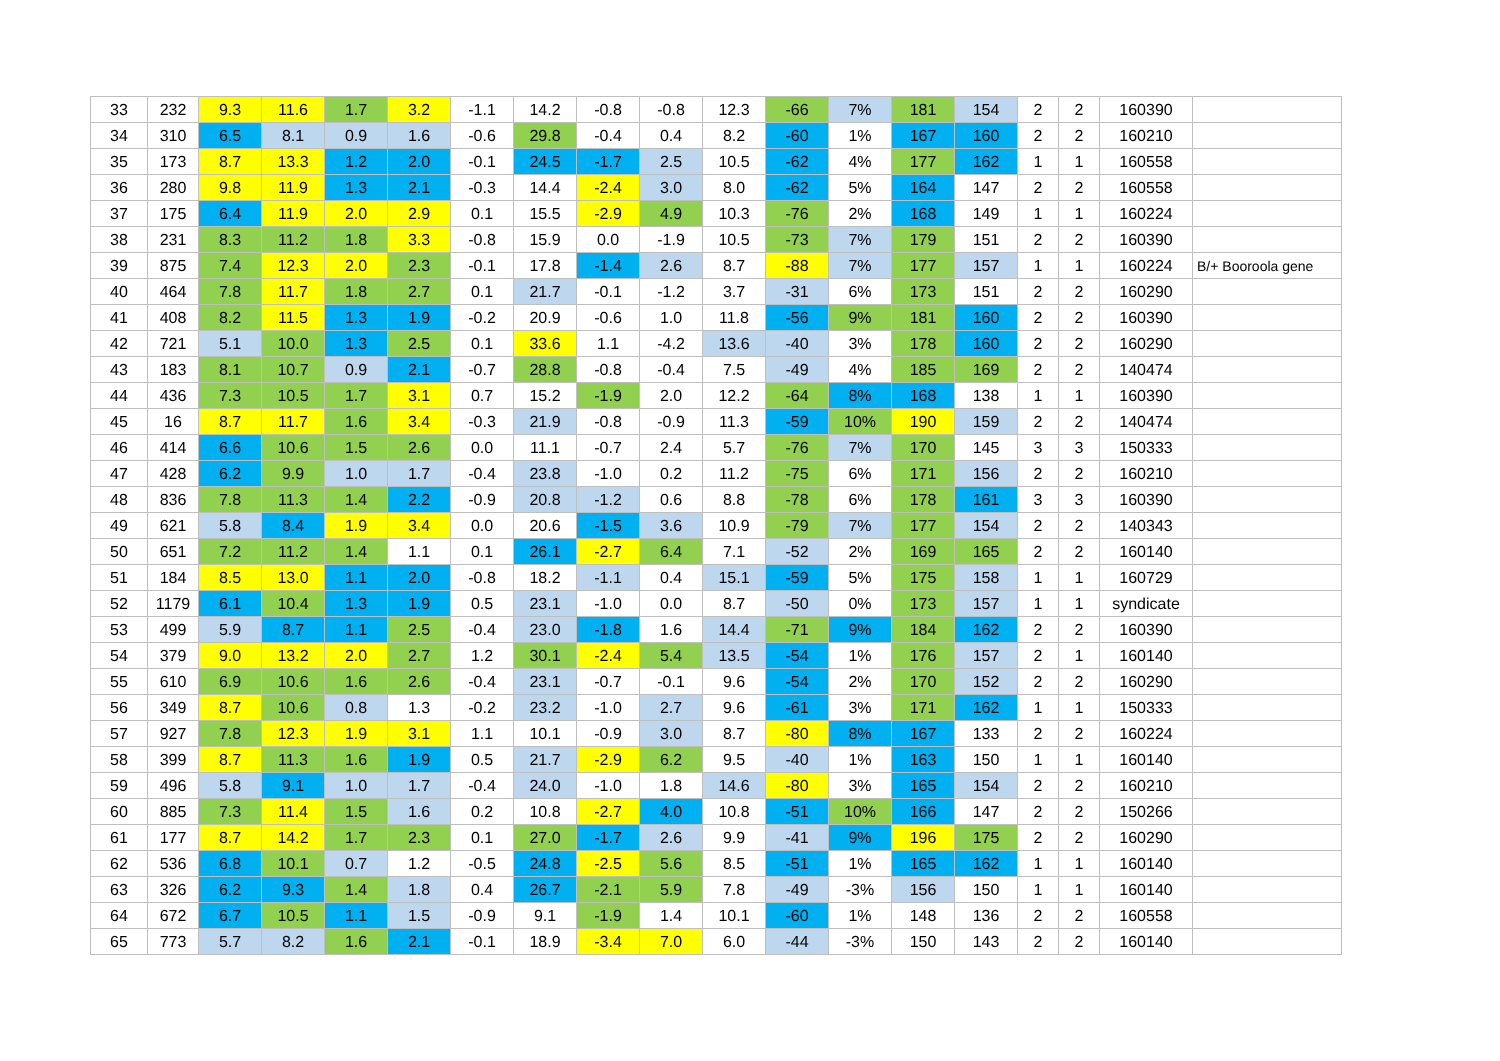| 33 | 232 | 9.3 | 11.6 | 1.7 | 3.2 | -1.1 | 14.2 | -0.8 | -0.8 | 12.3 | -66 | 7% | 181 | 154 | 2 | 2 | 160390 | |
| 34 | 310 | 6.5 | 8.1 | 0.9 | 1.6 | -0.6 | 29.8 | -0.4 | 0.4 | 8.2 | -60 | 1% | 167 | 160 | 2 | 2 | 160210 | |
| 35 | 173 | 8.7 | 13.3 | 1.2 | 2.0 | -0.1 | 24.5 | -1.7 | 2.5 | 10.5 | -62 | 4% | 177 | 162 | 1 | 1 | 160558 | |
| 36 | 280 | 9.8 | 11.9 | 1.3 | 2.1 | -0.3 | 14.4 | -2.4 | 3.0 | 8.0 | -62 | 5% | 164 | 147 | 2 | 2 | 160558 | |
| 37 | 175 | 6.4 | 11.9 | 2.0 | 2.9 | 0.1 | 15.5 | -2.9 | 4.9 | 10.3 | -76 | 2% | 168 | 149 | 1 | 1 | 160224 | |
| 38 | 231 | 8.3 | 11.2 | 1.8 | 3.3 | -0.8 | 15.9 | 0.0 | -1.9 | 10.5 | -73 | 7% | 179 | 151 | 2 | 2 | 160390 | |
| 39 | 875 | 7.4 | 12.3 | 2.0 | 2.3 | -0.1 | 17.8 | -1.4 | 2.6 | 8.7 | -88 | 7% | 177 | 157 | 1 | 1 | 160224 | B/+ Booroola gene |
| 40 | 464 | 7.8 | 11.7 | 1.8 | 2.7 | 0.1 | 21.7 | -0.1 | -1.2 | 3.7 | -31 | 6% | 173 | 151 | 2 | 2 | 160290 | |
| 41 | 408 | 8.2 | 11.5 | 1.3 | 1.9 | -0.2 | 20.9 | -0.6 | 1.0 | 11.8 | -56 | 9% | 181 | 160 | 2 | 2 | 160390 | |
| 42 | 721 | 5.1 | 10.0 | 1.3 | 2.5 | 0.1 | 33.6 | 1.1 | -4.2 | 13.6 | -40 | 3% | 178 | 160 | 2 | 2 | 160290 | |
| 43 | 183 | 8.1 | 10.7 | 0.9 | 2.1 | -0.7 | 28.8 | -0.8 | -0.4 | 7.5 | -49 | 4% | 185 | 169 | 2 | 2 | 140474 | |
| 44 | 436 | 7.3 | 10.5 | 1.7 | 3.1 | 0.7 | 15.2 | -1.9 | 2.0 | 12.2 | -64 | 8% | 168 | 138 | 1 | 1 | 160390 | |
| 45 | 16 | 8.7 | 11.7 | 1.6 | 3.4 | -0.3 | 21.9 | -0.8 | -0.9 | 11.3 | -59 | 10% | 190 | 159 | 2 | 2 | 140474 | |
| 46 | 414 | 6.6 | 10.6 | 1.5 | 2.6 | 0.0 | 11.1 | -0.7 | 2.4 | 5.7 | -76 | 7% | 170 | 145 | 3 | 3 | 150333 | |
| 47 | 428 | 6.2 | 9.9 | 1.0 | 1.7 | -0.4 | 23.8 | -1.0 | 0.2 | 11.2 | -75 | 6% | 171 | 156 | 2 | 2 | 160210 | |
| 48 | 836 | 7.8 | 11.3 | 1.4 | 2.2 | -0.9 | 20.8 | -1.2 | 0.6 | 8.8 | -78 | 6% | 178 | 161 | 3 | 3 | 160390 | |
| 49 | 621 | 5.8 | 8.4 | 1.9 | 3.4 | 0.0 | 20.6 | -1.5 | 3.6 | 10.9 | -79 | 7% | 177 | 154 | 2 | 2 | 140343 | |
| 50 | 651 | 7.2 | 11.2 | 1.4 | 1.1 | 0.1 | 26.1 | -2.7 | 6.4 | 7.1 | -52 | 2% | 169 | 165 | 2 | 2 | 160140 | |
| 51 | 184 | 8.5 | 13.0 | 1.1 | 2.0 | -0.8 | 18.2 | -1.1 | 0.4 | 15.1 | -59 | 5% | 175 | 158 | 1 | 1 | 160729 | |
| 52 | 1179 | 6.1 | 10.4 | 1.3 | 1.9 | 0.5 | 23.1 | -1.0 | 0.0 | 8.7 | -50 | 0% | 173 | 157 | 1 | 1 | syndicate | |
| 53 | 499 | 5.9 | 8.7 | 1.1 | 2.5 | -0.4 | 23.0 | -1.8 | 1.6 | 14.4 | -71 | 9% | 184 | 162 | 2 | 2 | 160390 | |
| 54 | 379 | 9.0 | 13.2 | 2.0 | 2.7 | 1.2 | 30.1 | -2.4 | 5.4 | 13.5 | -54 | 1% | 176 | 157 | 2 | 1 | 160140 | |
| 55 | 610 | 6.9 | 10.6 | 1.6 | 2.6 | -0.4 | 23.1 | -0.7 | -0.1 | 9.6 | -54 | 2% | 170 | 152 | 2 | 2 | 160290 | |
| 56 | 349 | 8.7 | 10.6 | 0.8 | 1.3 | -0.2 | 23.2 | -1.0 | 2.7 | 9.6 | -61 | 3% | 171 | 162 | 1 | 1 | 150333 | |
| 57 | 927 | 7.8 | 12.3 | 1.9 | 3.1 | 1.1 | 10.1 | -0.9 | 3.0 | 8.7 | -80 | 8% | 167 | 133 | 2 | 2 | 160224 | |
| 58 | 399 | 8.7 | 11.3 | 1.6 | 1.9 | 0.5 | 21.7 | -2.9 | 6.2 | 9.5 | -40 | 1% | 163 | 150 | 1 | 1 | 160140 | |
| 59 | 496 | 5.8 | 9.1 | 1.0 | 1.7 | -0.4 | 24.0 | -1.0 | 1.8 | 14.6 | -80 | 3% | 165 | 154 | 2 | 2 | 160210 | |
| 60 | 885 | 7.3 | 11.4 | 1.5 | 1.6 | 0.2 | 10.8 | -2.7 | 4.0 | 10.8 | -51 | 10% | 166 | 147 | 2 | 2 | 150266 | |
| 61 | 177 | 8.7 | 14.2 | 1.7 | 2.3 | 0.1 | 27.0 | -1.7 | 2.6 | 9.9 | -41 | 9% | 196 | 175 | 2 | 2 | 160290 | |
| 62 | 536 | 6.8 | 10.1 | 0.7 | 1.2 | -0.5 | 24.8 | -2.5 | 5.6 | 8.5 | -51 | 1% | 165 | 162 | 1 | 1 | 160140 | |
| 63 | 326 | 6.2 | 9.3 | 1.4 | 1.8 | 0.4 | 26.7 | -2.1 | 5.9 | 7.8 | -49 | -3% | 156 | 150 | 1 | 1 | 160140 | |
| 64 | 672 | 6.7 | 10.5 | 1.1 | 1.5 | -0.9 | 9.1 | -1.9 | 1.4 | 10.1 | -60 | 1% | 148 | 136 | 2 | 2 | 160558 | |
| 65 | 773 | 5.7 | 8.2 | 1.6 | 2.1 | -0.1 | 18.9 | -3.4 | 7.0 | 6.0 | -44 | -3% | 150 | 143 | 2 | 2 | 160140 | |